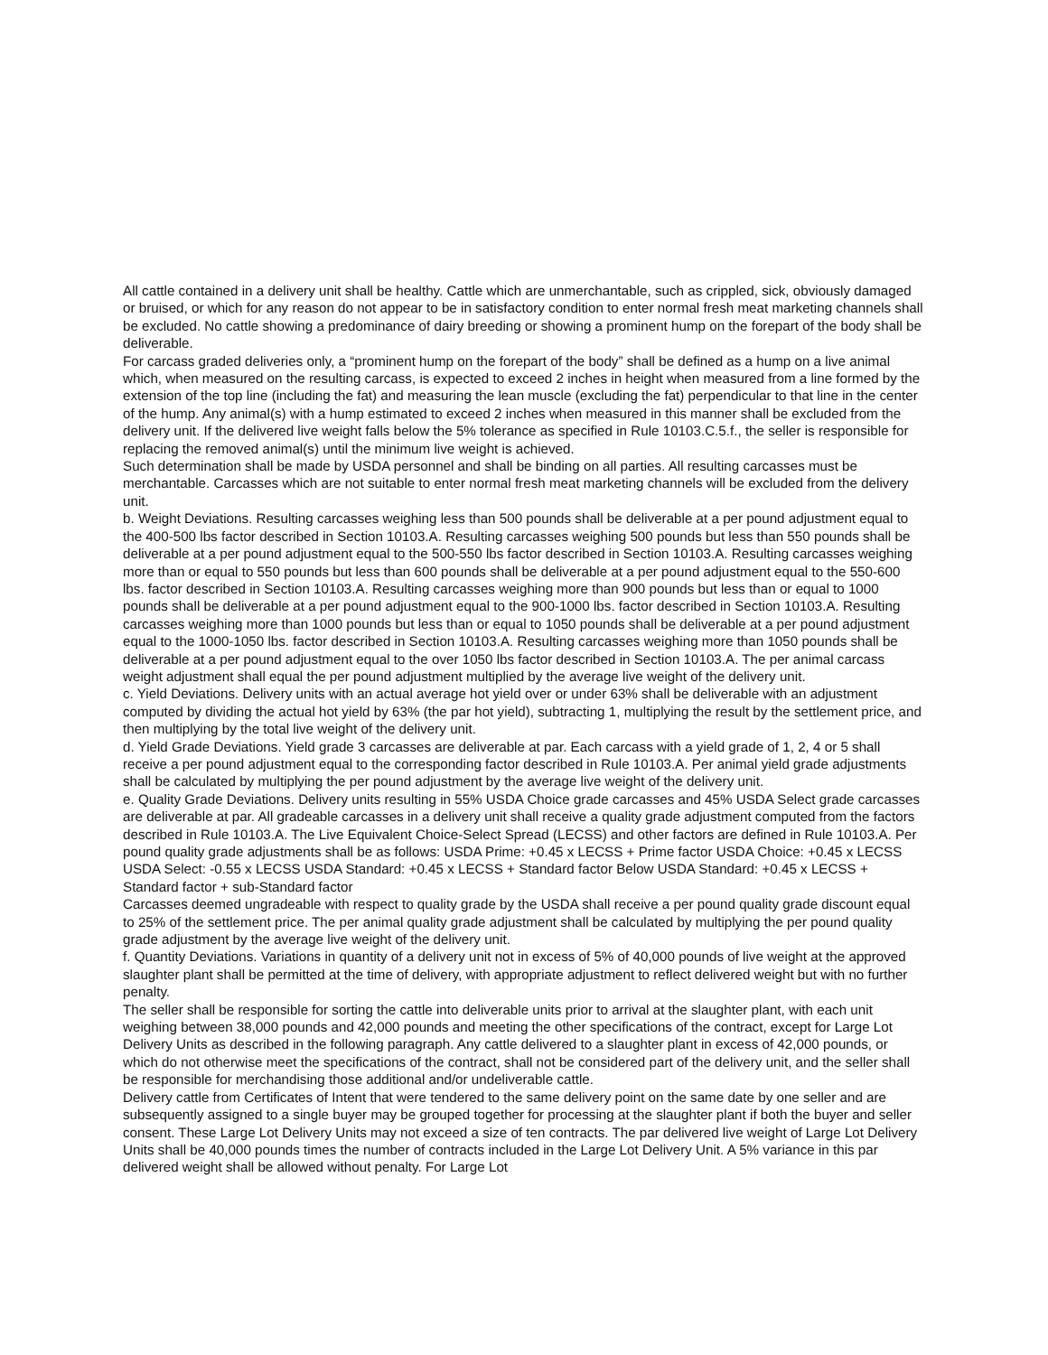All cattle contained in a delivery unit shall be healthy. Cattle which are unmerchantable, such as crippled, sick, obviously damaged or bruised, or which for any reason do not appear to be in satisfactory condition to enter normal fresh meat marketing channels shall be excluded. No cattle showing a predominance of dairy breeding or showing a prominent hump on the forepart of the body shall be deliverable.
For carcass graded deliveries only, a “prominent hump on the forepart of the body” shall be defined as a hump on a live animal which, when measured on the resulting carcass, is expected to exceed 2 inches in height when measured from a line formed by the extension of the top line (including the fat) and measuring the lean muscle (excluding the fat) perpendicular to that line in the center of the hump. Any animal(s) with a hump estimated to exceed 2 inches when measured in this manner shall be excluded from the delivery unit. If the delivered live weight falls below the 5% tolerance as specified in Rule 10103.C.5.f., the seller is responsible for replacing the removed animal(s) until the minimum live weight is achieved.
Such determination shall be made by USDA personnel and shall be binding on all parties. All resulting carcasses must be merchantable. Carcasses which are not suitable to enter normal fresh meat marketing channels will be excluded from the delivery unit.
b. Weight Deviations. Resulting carcasses weighing less than 500 pounds shall be deliverable at a per pound adjustment equal to the 400-500 lbs factor described in Section 10103.A. Resulting carcasses weighing 500 pounds but less than 550 pounds shall be deliverable at a per pound adjustment equal to the 500-550 lbs factor described in Section 10103.A. Resulting carcasses weighing more than or equal to 550 pounds but less than 600 pounds shall be deliverable at a per pound adjustment equal to the 550-600 lbs. factor described in Section 10103.A. Resulting carcasses weighing more than 900 pounds but less than or equal to 1000 pounds shall be deliverable at a per pound adjustment equal to the 900-1000 lbs. factor described in Section 10103.A. Resulting carcasses weighing more than 1000 pounds but less than or equal to 1050 pounds shall be deliverable at a per pound adjustment equal to the 1000-1050 lbs. factor described in Section 10103.A. Resulting carcasses weighing more than 1050 pounds shall be deliverable at a per pound adjustment equal to the over 1050 lbs factor described in Section 10103.A. The per animal carcass weight adjustment shall equal the per pound adjustment multiplied by the average live weight of the delivery unit.
c. Yield Deviations. Delivery units with an actual average hot yield over or under 63% shall be deliverable with an adjustment computed by dividing the actual hot yield by 63% (the par hot yield), subtracting 1, multiplying the result by the settlement price, and then multiplying by the total live weight of the delivery unit.
d. Yield Grade Deviations. Yield grade 3 carcasses are deliverable at par. Each carcass with a yield grade of 1, 2, 4 or 5 shall receive a per pound adjustment equal to the corresponding factor described in Rule 10103.A. Per animal yield grade adjustments shall be calculated by multiplying the per pound adjustment by the average live weight of the delivery unit.
e. Quality Grade Deviations. Delivery units resulting in 55% USDA Choice grade carcasses and 45% USDA Select grade carcasses are deliverable at par. All gradeable carcasses in a delivery unit shall receive a quality grade adjustment computed from the factors described in Rule 10103.A. The Live Equivalent Choice-Select Spread (LECSS) and other factors are defined in Rule 10103.A. Per pound quality grade adjustments shall be as follows: USDA Prime: +0.45 x LECSS + Prime factor USDA Choice: +0.45 x LECSS USDA Select: -0.55 x LECSS USDA Standard: +0.45 x LECSS + Standard factor Below USDA Standard: +0.45 x LECSS + Standard factor + sub-Standard factor
Carcasses deemed ungradeable with respect to quality grade by the USDA shall receive a per pound quality grade discount equal to 25% of the settlement price. The per animal quality grade adjustment shall be calculated by multiplying the per pound quality grade adjustment by the average live weight of the delivery unit.
f. Quantity Deviations. Variations in quantity of a delivery unit not in excess of 5% of 40,000 pounds of live weight at the approved slaughter plant shall be permitted at the time of delivery, with appropriate adjustment to reflect delivered weight but with no further penalty.
The seller shall be responsible for sorting the cattle into deliverable units prior to arrival at the slaughter plant, with each unit weighing between 38,000 pounds and 42,000 pounds and meeting the other specifications of the contract, except for Large Lot Delivery Units as described in the following paragraph. Any cattle delivered to a slaughter plant in excess of 42,000 pounds, or which do not otherwise meet the specifications of the contract, shall not be considered part of the delivery unit, and the seller shall be responsible for merchandising those additional and/or undeliverable cattle.
Delivery cattle from Certificates of Intent that were tendered to the same delivery point on the same date by one seller and are subsequently assigned to a single buyer may be grouped together for processing at the slaughter plant if both the buyer and seller consent. These Large Lot Delivery Units may not exceed a size of ten contracts. The par delivered live weight of Large Lot Delivery Units shall be 40,000 pounds times the number of contracts included in the Large Lot Delivery Unit. A 5% variance in this par delivered weight shall be allowed without penalty. For Large Lot